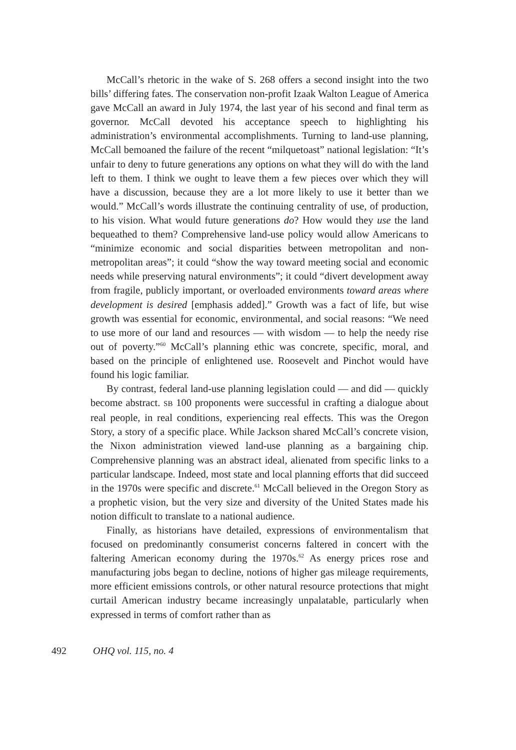McCall’s rhetoric in the wake of S. 268 offers a second insight into the two bills’ differing fates. The conservation non-profit Izaak Walton League of America gave McCall an award in July 1974, the last year of his second and final term as governor. McCall devoted his acceptance speech to highlighting his administration’s environmental accomplishments. Turning to land-use planning, McCall bemoaned the failure of the recent “milquetoast” national legislation: “It’s unfair to deny to future generations any options on what they will do with the land left to them. I think we ought to leave them a few pieces over which they will have a discussion, because they are a lot more likely to use it better than we would.” McCall’s words illustrate the continuing centrality of use, of production, to his vision. What would future generations do? How would they use the land bequeathed to them? Comprehensive land-use policy would allow Americans to “minimize economic and social disparities between metropolitan and non-metropolitan areas”; it could “show the way toward meeting social and economic needs while preserving natural environments”; it could “divert development away from fragile, publicly important, or overloaded environments toward areas where development is desired [emphasis added].” Growth was a fact of life, but wise growth was essential for economic, environmental, and social reasons: “We need to use more of our land and resources — with wisdom — to help the needy rise out of poverty.”<sup>60</sup> McCall’s planning ethic was concrete, specific, moral, and based on the principle of enlightened use. Roosevelt and Pinchot would have found his logic familiar.
By contrast, federal land-use planning legislation could — and did — quickly become abstract. SB 100 proponents were successful in crafting a dialogue about real people, in real conditions, experiencing real effects. This was the Oregon Story, a story of a specific place. While Jackson shared McCall’s concrete vision, the Nixon administration viewed land-use planning as a bargaining chip. Comprehensive planning was an abstract ideal, alienated from specific links to a particular landscape. Indeed, most state and local planning efforts that did succeed in the 1970s were specific and discrete.<sup>61</sup> McCall believed in the Oregon Story as a prophetic vision, but the very size and diversity of the United States made his notion difficult to translate to a national audience.
Finally, as historians have detailed, expressions of environmentalism that focused on predominantly consumerist concerns faltered in concert with the faltering American economy during the 1970s.<sup>62</sup> As energy prices rose and manufacturing jobs began to decline, notions of higher gas mileage requirements, more efficient emissions controls, or other natural resource protections that might curtail American industry became increasingly unpalatable, particularly when expressed in terms of comfort rather than as
492 OHQ vol. 115, no. 4